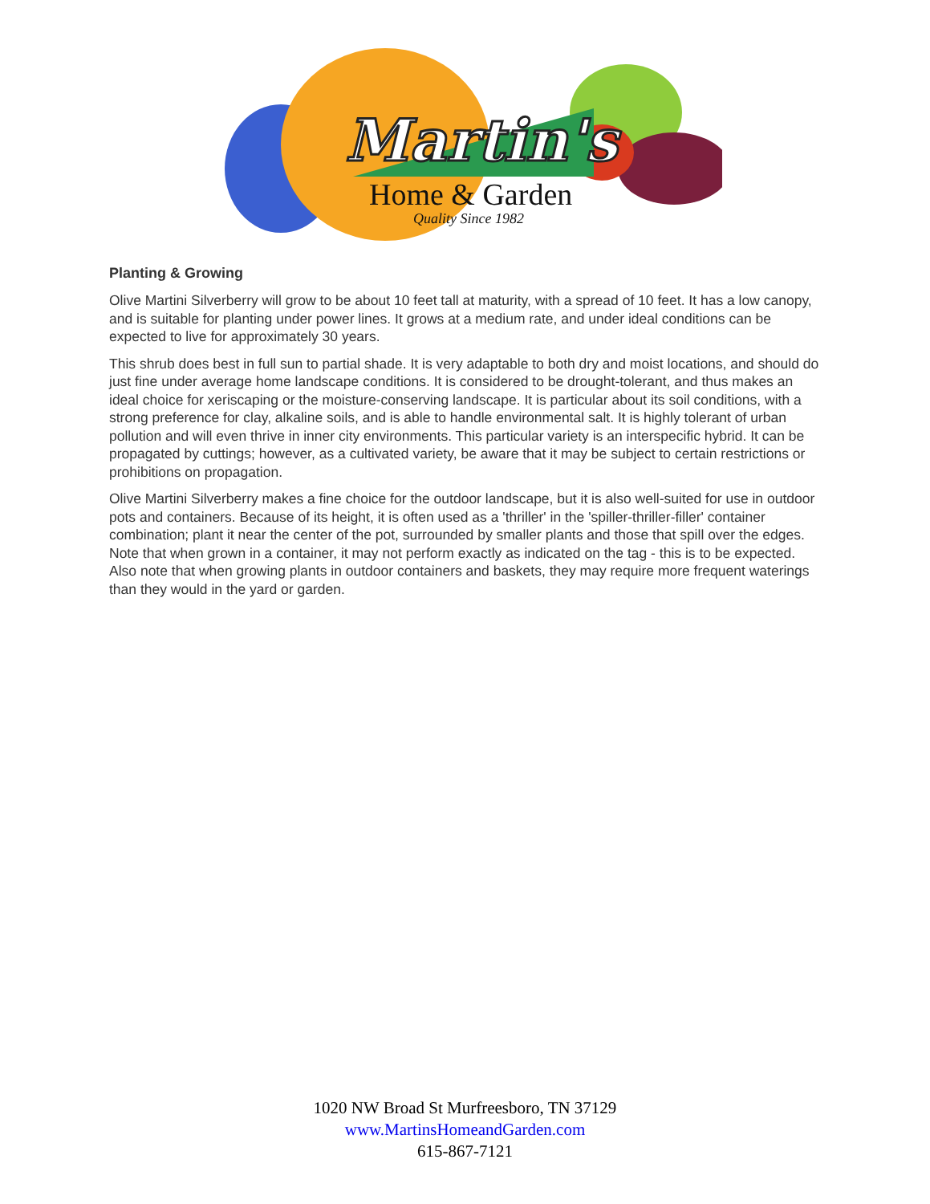Martin's
Home & Garden
Quality Since 1982
Planting & Growing
Olive Martini Silverberry will grow to be about 10 feet tall at maturity, with a spread of 10 feet. It has a low canopy, and is suitable for planting under power lines. It grows at a medium rate, and under ideal conditions can be expected to live for approximately 30 years.
This shrub does best in full sun to partial shade. It is very adaptable to both dry and moist locations, and should do just fine under average home landscape conditions. It is considered to be drought-tolerant, and thus makes an ideal choice for xeriscaping or the moisture-conserving landscape. It is particular about its soil conditions, with a strong preference for clay, alkaline soils, and is able to handle environmental salt. It is highly tolerant of urban pollution and will even thrive in inner city environments. This particular variety is an interspecific hybrid. It can be propagated by cuttings; however, as a cultivated variety, be aware that it may be subject to certain restrictions or prohibitions on propagation.
Olive Martini Silverberry makes a fine choice for the outdoor landscape, but it is also well-suited for use in outdoor pots and containers. Because of its height, it is often used as a 'thriller' in the 'spiller-thriller-filler' container combination; plant it near the center of the pot, surrounded by smaller plants and those that spill over the edges. Note that when grown in a container, it may not perform exactly as indicated on the tag - this is to be expected. Also note that when growing plants in outdoor containers and baskets, they may require more frequent waterings than they would in the yard or garden.
1020 NW Broad St Murfreesboro, TN 37129
www.MartinsHomeandGarden.com
615-867-7121